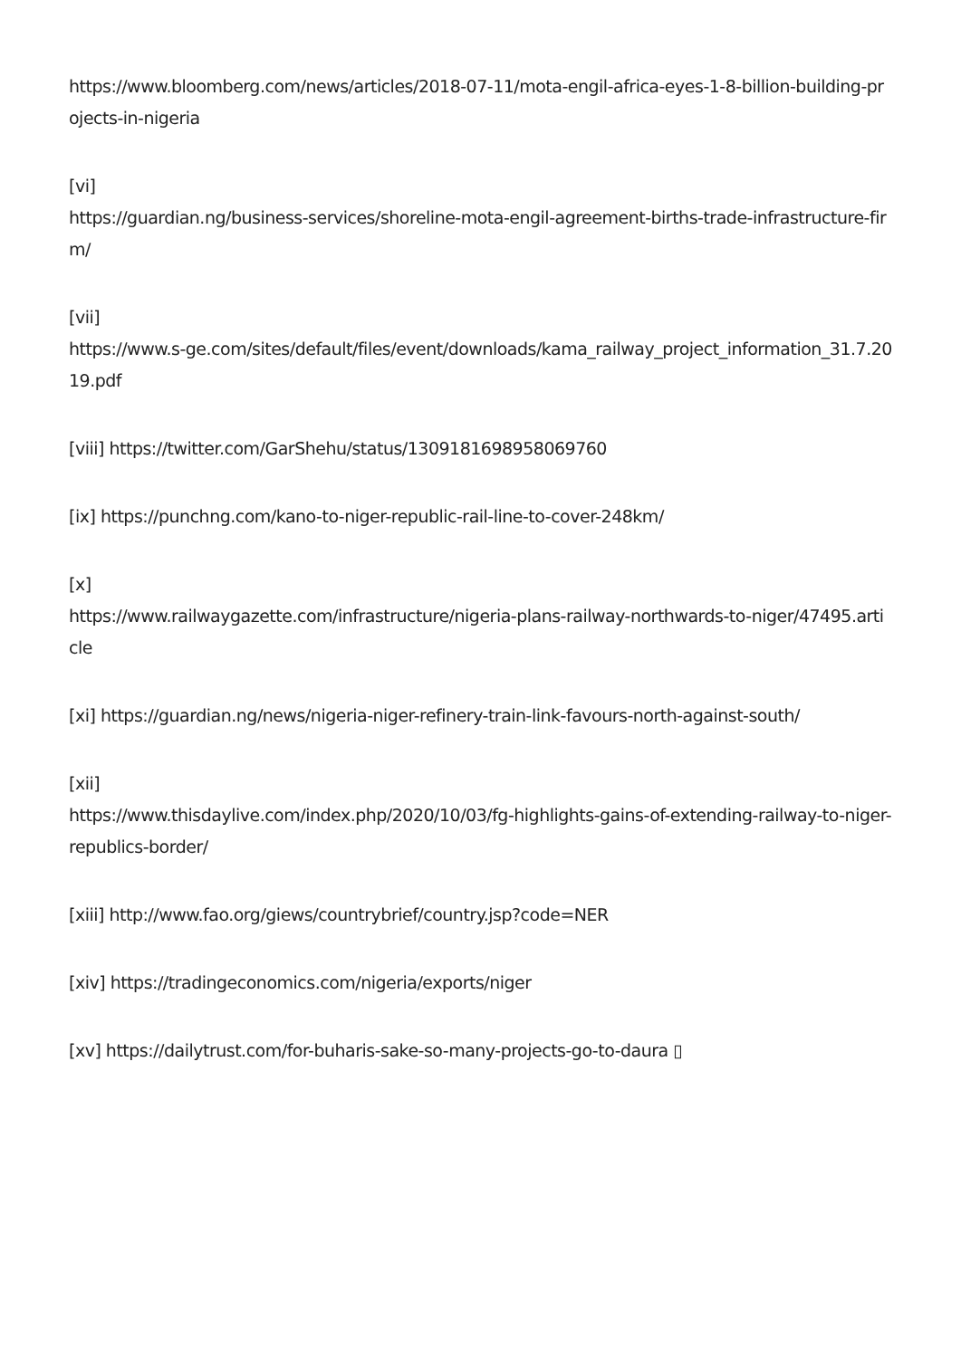https://www.bloomberg.com/news/articles/2018-07-11/mota-engil-africa-eyes-1-8-billion-building-projects-in-nigeria
[vi]
https://guardian.ng/business-services/shoreline-mota-engil-agreement-births-trade-infrastructure-firm/
[vii]
https://www.s-ge.com/sites/default/files/event/downloads/kama_railway_project_information_31.7.2019.pdf
[viii] https://twitter.com/GarShehu/status/1309181698958069760
[ix] https://punchng.com/kano-to-niger-republic-rail-line-to-cover-248km/
[x]
https://www.railwaygazette.com/infrastructure/nigeria-plans-railway-northwards-to-niger/47495.article
[xi] https://guardian.ng/news/nigeria-niger-refinery-train-link-favours-north-against-south/
[xii]
https://www.thisdaylive.com/index.php/2020/10/03/fg-highlights-gains-of-extending-railway-to-niger-republics-border/
[xiii] http://www.fao.org/giews/countrybrief/country.jsp?code=NER
[xiv] https://tradingeconomics.com/nigeria/exports/niger
[xv] https://dailytrust.com/for-buharis-sake-so-many-projects-go-to-daura ▯